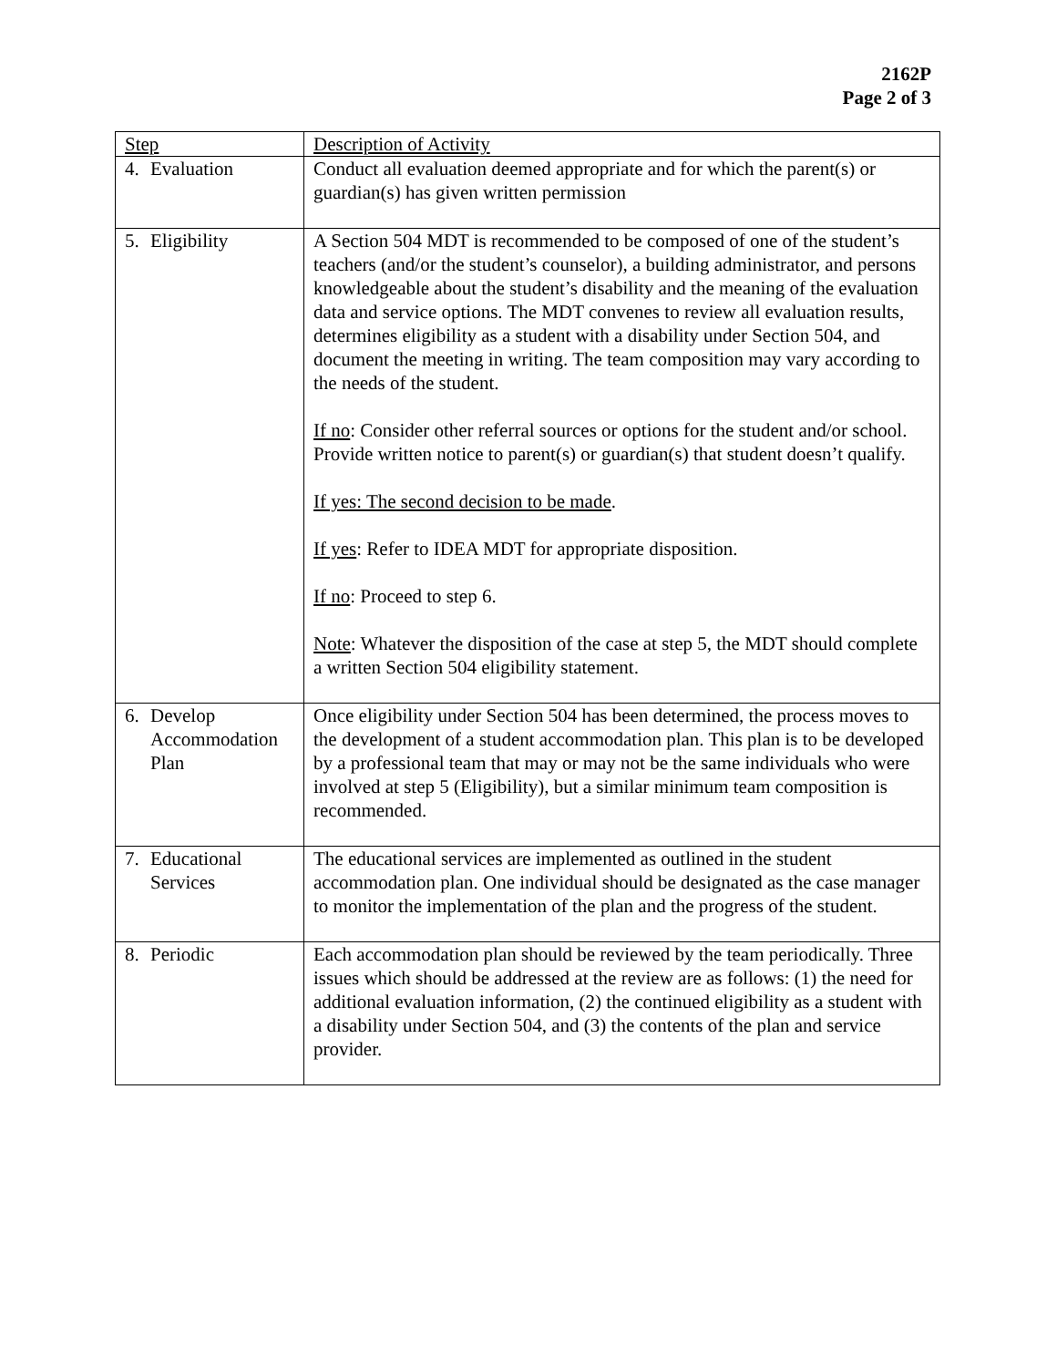2162P
Page 2 of 3
| Step | Description of Activity |
| --- | --- |
| 4. Evaluation | Conduct all evaluation deemed appropriate and for which the parent(s) or guardian(s) has given written permission |
| 5. Eligibility | A Section 504 MDT is recommended to be composed of one of the student’s teachers (and/or the student’s counselor), a building administrator, and persons knowledgeable about the student’s disability and the meaning of the evaluation data and service options. The MDT convenes to review all evaluation results, determines eligibility as a student with a disability under Section 504, and document the meeting in writing. The team composition may vary according to the needs of the student. If no : Consider other referral sources or options for the student and/or school. Provide written notice to parent(s) or guardian(s) that student doesn’t qualify. If yes: The second decision to be made . If yes : Refer to IDEA MDT for appropriate disposition. If no : Proceed to step 6. Note : Whatever the disposition of the case at step 5, the MDT should complete a written Section 504 eligibility statement. |
| 6. Develop Accommodation Plan | Once eligibility under Section 504 has been determined, the process moves to the development of a student accommodation plan. This plan is to be developed by a professional team that may or may not be the same individuals who were involved at step 5 (Eligibility), but a similar minimum team composition is recommended. |
| 7. Educational Services | The educational services are implemented as outlined in the student accommodation plan. One individual should be designated as the case manager to monitor the implementation of the plan and the progress of the student. |
| 8. Periodic | Each accommodation plan should be reviewed by the team periodically. Three issues which should be addressed at the review are as follows: (1) the need for additional evaluation information, (2) the continued eligibility as a student with a disability under Section 504, and (3) the contents of the plan and service provider. |